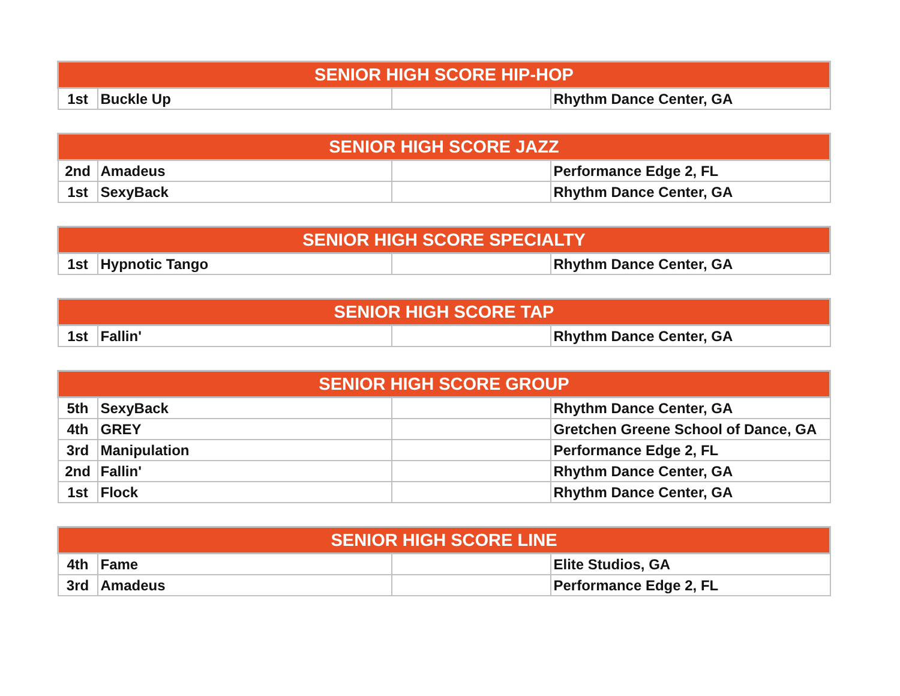| SENIOR HIGH SCORE HIP-HOP | | | |
| --- | --- | --- | --- |
| 1st | Buckle Up | | Rhythm Dance Center, GA |
| SENIOR HIGH SCORE JAZZ | | | |
| --- | --- | --- | --- |
| 2nd | Amadeus | | Performance Edge 2, FL |
| 1st | SexyBack | | Rhythm Dance Center, GA |
| SENIOR HIGH SCORE SPECIALTY | | | |
| --- | --- | --- | --- |
| 1st | Hypnotic Tango | | Rhythm Dance Center, GA |
| SENIOR HIGH SCORE TAP | | | |
| --- | --- | --- | --- |
| 1st | Fallin' | | Rhythm Dance Center, GA |
| SENIOR HIGH SCORE GROUP | | | |
| --- | --- | --- | --- |
| 5th | SexyBack | | Rhythm Dance Center, GA |
| 4th | GREY | | Gretchen Greene School of Dance, GA |
| 3rd | Manipulation | | Performance Edge 2, FL |
| 2nd | Fallin' | | Rhythm Dance Center, GA |
| 1st | Flock | | Rhythm Dance Center, GA |
| SENIOR HIGH SCORE LINE | | | |
| --- | --- | --- | --- |
| 4th | Fame | | Elite Studios, GA |
| 3rd | Amadeus | | Performance Edge 2, FL |